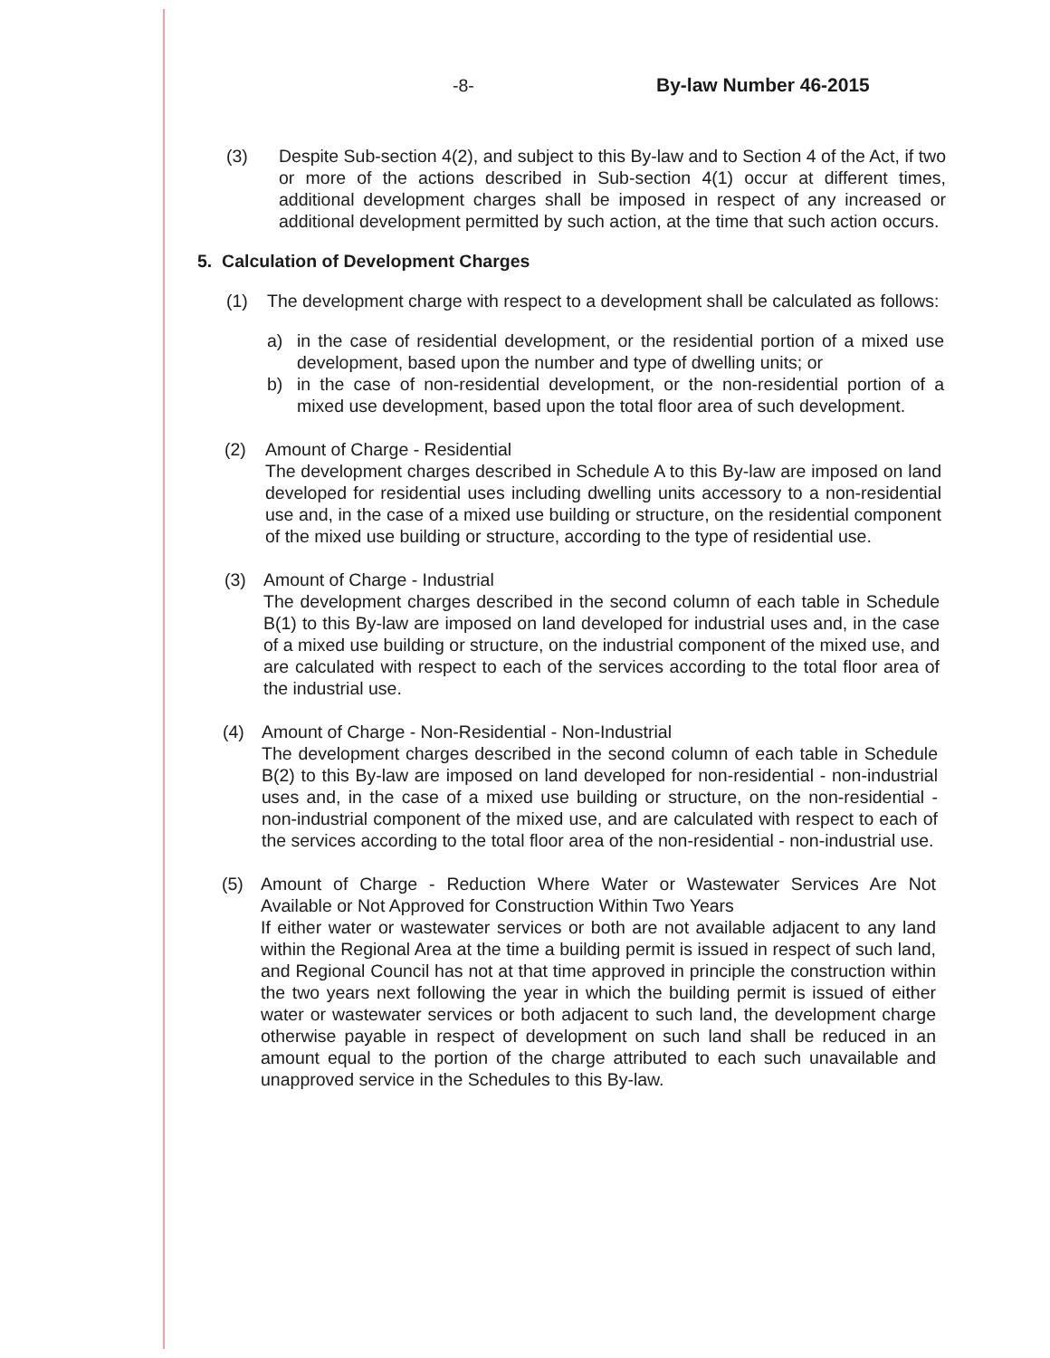-8- By-law Number 46-2015
(3) Despite Sub-section 4(2), and subject to this By-law and to Section 4 of the Act, if two or more of the actions described in Sub-section 4(1) occur at different times, additional development charges shall be imposed in respect of any increased or additional development permitted by such action, at the time that such action occurs.
5. Calculation of Development Charges
(1) The development charge with respect to a development shall be calculated as follows:
a) in the case of residential development, or the residential portion of a mixed use development, based upon the number and type of dwelling units; or
b) in the case of non-residential development, or the non-residential portion of a mixed use development, based upon the total floor area of such development.
(2) Amount of Charge - Residential
The development charges described in Schedule A to this By-law are imposed on land developed for residential uses including dwelling units accessory to a non-residential use and, in the case of a mixed use building or structure, on the residential component of the mixed use building or structure, according to the type of residential use.
(3) Amount of Charge - Industrial
The development charges described in the second column of each table in Schedule B(1) to this By-law are imposed on land developed for industrial uses and, in the case of a mixed use building or structure, on the industrial component of the mixed use, and are calculated with respect to each of the services according to the total floor area of the industrial use.
(4) Amount of Charge - Non-Residential - Non-Industrial
The development charges described in the second column of each table in Schedule B(2) to this By-law are imposed on land developed for non-residential - non-industrial uses and, in the case of a mixed use building or structure, on the non-residential - non-industrial component of the mixed use, and are calculated with respect to each of the services according to the total floor area of the non-residential - non-industrial use.
(5) Amount of Charge - Reduction Where Water or Wastewater Services Are Not Available or Not Approved for Construction Within Two Years
If either water or wastewater services or both are not available adjacent to any land within the Regional Area at the time a building permit is issued in respect of such land, and Regional Council has not at that time approved in principle the construction within the two years next following the year in which the building permit is issued of either water or wastewater services or both adjacent to such land, the development charge otherwise payable in respect of development on such land shall be reduced in an amount equal to the portion of the charge attributed to each such unavailable and unapproved service in the Schedules to this By-law.